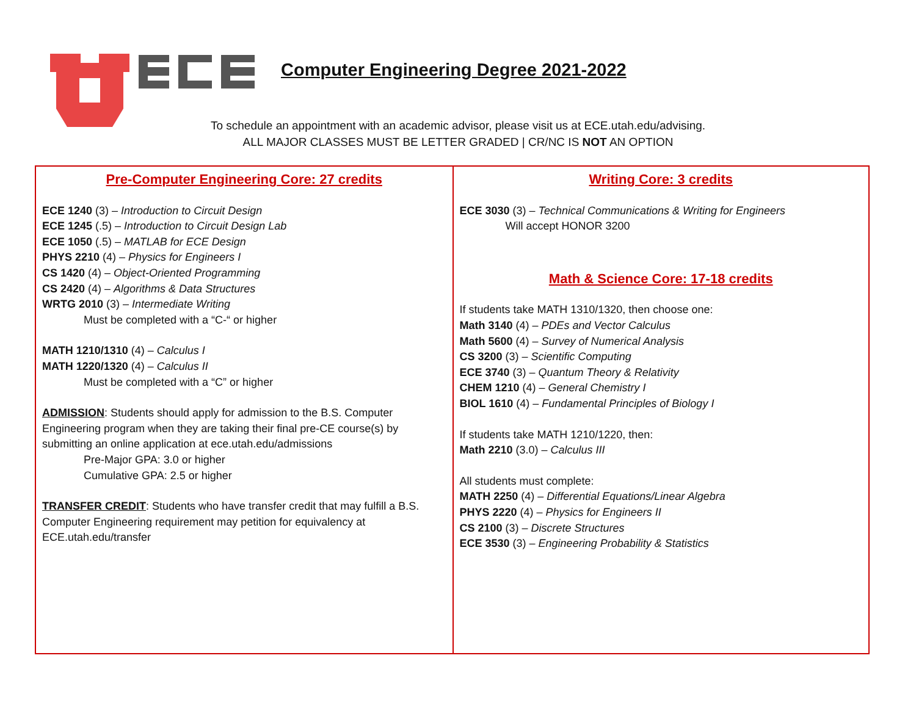Computer Engineering Degree 2021-2022
To schedule an appointment with an academic advisor, please visit us at ECE.utah.edu/advising.
ALL MAJOR CLASSES MUST BE LETTER GRADED | CR/NC IS NOT AN OPTION
Pre-Computer Engineering Core: 27 credits
ECE 1240 (3) – Introduction to Circuit Design
ECE 1245 (.5) – Introduction to Circuit Design Lab
ECE 1050 (.5) – MATLAB for ECE Design
PHYS 2210 (4) – Physics for Engineers I
CS 1420 (4) – Object-Oriented Programming
CS 2420 (4) – Algorithms & Data Structures
WRTG 2010 (3) – Intermediate Writing
Must be completed with a “C-“ or higher
MATH 1210/1310 (4) – Calculus I
MATH 1220/1320 (4) – Calculus II
Must be completed with a “C” or higher
ADMISSION: Students should apply for admission to the B.S. Computer Engineering program when they are taking their final pre-CE course(s) by submitting an online application at ece.utah.edu/admissions
Pre-Major GPA: 3.0 or higher
Cumulative GPA: 2.5 or higher
TRANSFER CREDIT: Students who have transfer credit that may fulfill a B.S. Computer Engineering requirement may petition for equivalency at ECE.utah.edu/transfer
Writing Core: 3 credits
ECE 3030 (3) – Technical Communications & Writing for Engineers
Will accept HONOR 3200
Math & Science Core: 17-18 credits
If students take MATH 1310/1320, then choose one:
Math 3140 (4) – PDEs and Vector Calculus
Math 5600 (4) – Survey of Numerical Analysis
CS 3200 (3) – Scientific Computing
ECE 3740 (3) – Quantum Theory & Relativity
CHEM 1210 (4) – General Chemistry I
BIOL 1610 (4) – Fundamental Principles of Biology I
If students take MATH 1210/1220, then:
Math 2210 (3.0) – Calculus III
All students must complete:
MATH 2250 (4) – Differential Equations/Linear Algebra
PHYS 2220 (4) – Physics for Engineers II
CS 2100 (3) – Discrete Structures
ECE 3530 (3) – Engineering Probability & Statistics